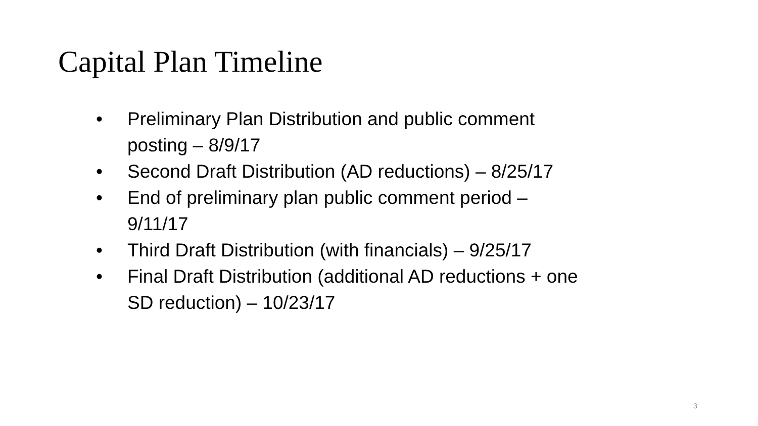Capital Plan Timeline
• Preliminary Plan Distribution and public comment posting – 8/9/17
• Second Draft Distribution (AD reductions) – 8/25/17
• End of preliminary plan public comment period – 9/11/17
• Third Draft Distribution (with financials) – 9/25/17
• Final Draft Distribution (additional AD reductions + one SD reduction) – 10/23/17
3